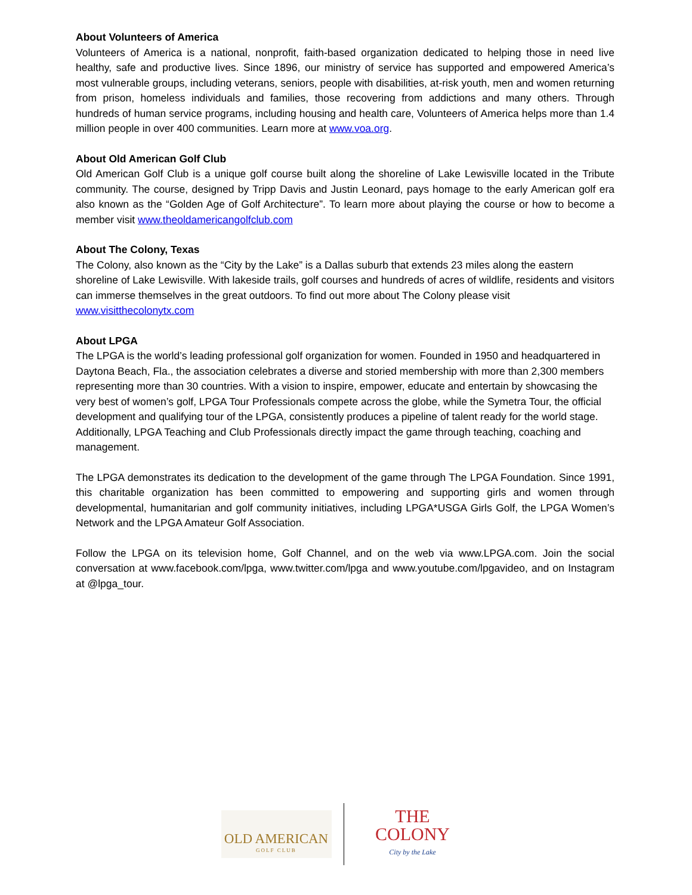About Volunteers of America
Volunteers of America is a national, nonprofit, faith-based organization dedicated to helping those in need live healthy, safe and productive lives. Since 1896, our ministry of service has supported and empowered America’s most vulnerable groups, including veterans, seniors, people with disabilities, at-risk youth, men and women returning from prison, homeless individuals and families, those recovering from addictions and many others. Through hundreds of human service programs, including housing and health care, Volunteers of America helps more than 1.4 million people in over 400 communities. Learn more at www.voa.org.
About Old American Golf Club
Old American Golf Club is a unique golf course built along the shoreline of Lake Lewisville located in the Tribute community. The course, designed by Tripp Davis and Justin Leonard, pays homage to the early American golf era also known as the “Golden Age of Golf Architecture”. To learn more about playing the course or how to become a member visit www.theoldamericangolfclub.com
About The Colony, Texas
The Colony, also known as the “City by the Lake” is a Dallas suburb that extends 23 miles along the eastern shoreline of Lake Lewisville. With lakeside trails, golf courses and hundreds of acres of wildlife, residents and visitors can immerse themselves in the great outdoors. To find out more about The Colony please visit www.visitthecolonytx.com
About LPGA
The LPGA is the world’s leading professional golf organization for women. Founded in 1950 and headquartered in Daytona Beach, Fla., the association celebrates a diverse and storied membership with more than 2,300 members representing more than 30 countries. With a vision to inspire, empower, educate and entertain by showcasing the very best of women’s golf, LPGA Tour Professionals compete across the globe, while the Symetra Tour, the official development and qualifying tour of the LPGA, consistently produces a pipeline of talent ready for the world stage. Additionally, LPGA Teaching and Club Professionals directly impact the game through teaching, coaching and management.
The LPGA demonstrates its dedication to the development of the game through The LPGA Foundation. Since 1991, this charitable organization has been committed to empowering and supporting girls and women through developmental, humanitarian and golf community initiatives, including LPGA*USGA Girls Golf, the LPGA Women’s Network and the LPGA Amateur Golf Association.
Follow the LPGA on its television home, Golf Channel, and on the web via www.LPGA.com. Join the social conversation at www.facebook.com/lpga, www.twitter.com/lpga and www.youtube.com/lpgavideo, and on Instagram at @lpga_tour.
OLD AMERICAN
GOLF CLUB
THE COLONY
City by the Lake